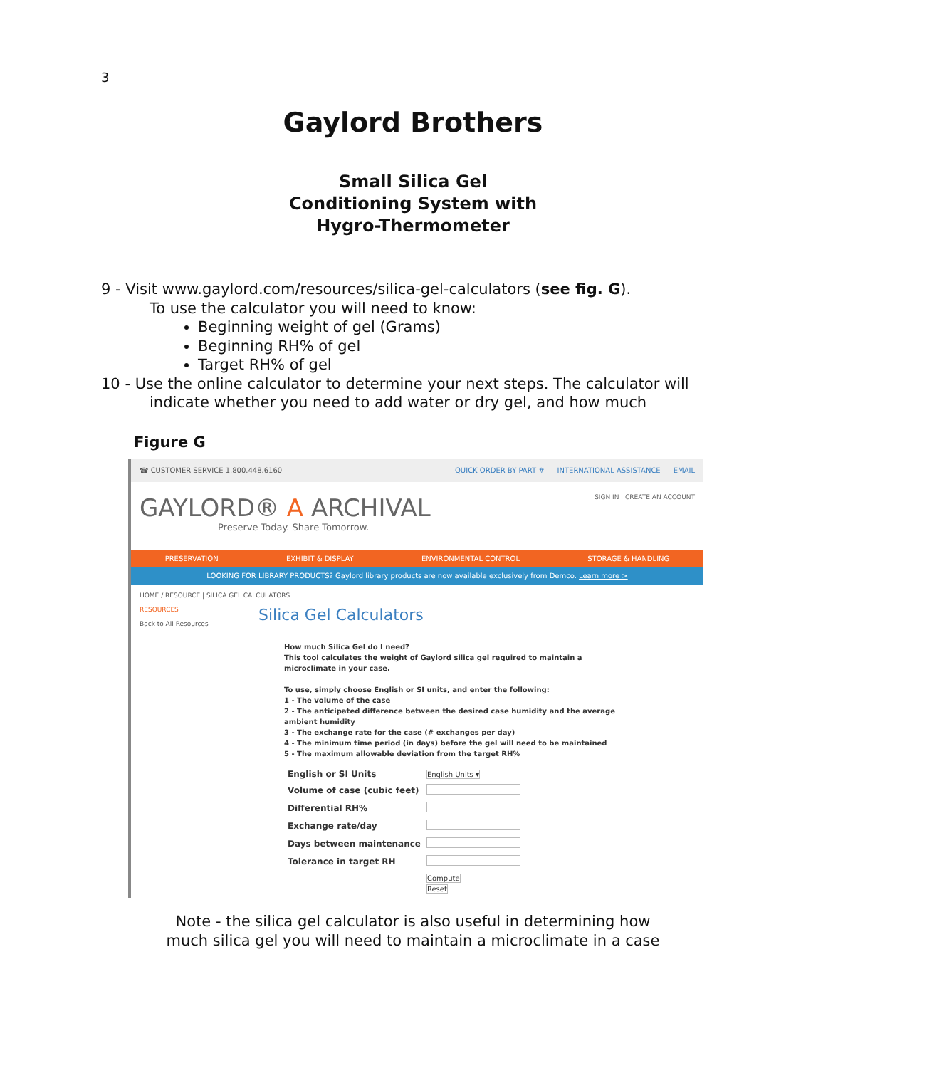3
Gaylord Brothers
Small Silica Gel
Conditioning System with
Hygro-Thermometer
9 - Visit www.gaylord.com/resources/silica-gel-calculators (see fig. G).
To use the calculator you will need to know:
Beginning weight of gel (Grams)
Beginning RH% of gel
Target RH% of gel
10 - Use the online calculator to determine your next steps. The calculator will
indicate whether you need to add water or dry gel, and how much
Figure G
☎ CUSTOMER SERVICE 1.800.448.6160 QUICK ORDER BY PART # INTERNATIONAL ASSISTANCE EMAIL
GAYLORD® A ARCHIVAL SIGN IN CREATE AN ACCOUNT
Preserve Today. Share Tomorrow.
PRESERVATION EXHIBIT & DISPLAY ENVIRONMENTAL CONTROL STORAGE & HANDLING
LOOKING FOR LIBRARY PRODUCTS? Gaylord library products are now available exclusively from Demco. Learn more >
HOME / RESOURCE | SILICA GEL CALCULATORS
RESOURCES
Back to All Resources
Silica Gel Calculators
How much Silica Gel do I need?
This tool calculates the weight of Gaylord silica gel required to maintain a
microclimate in your case.
To use, simply choose English or SI units, and enter the following:
1 - The volume of the case
2 - The anticipated difference between the desired case humidity and the average
ambient humidity
3 - The exchange rate for the case (# exchanges per day)
4 - The minimum time period (in days) before the gel will need to be maintained
5 - The maximum allowable deviation from the target RH%
| English or SI Units | English Units ▾ |
| Volume of case (cubic feet) | |
| Differential RH% | |
| Exchange rate/day | |
| Days between maintenance | |
| Tolerance in target RH | |
| | Compute Reset |
Note - the silica gel calculator is also useful in determining how
much silica gel you will need to maintain a microclimate in a case